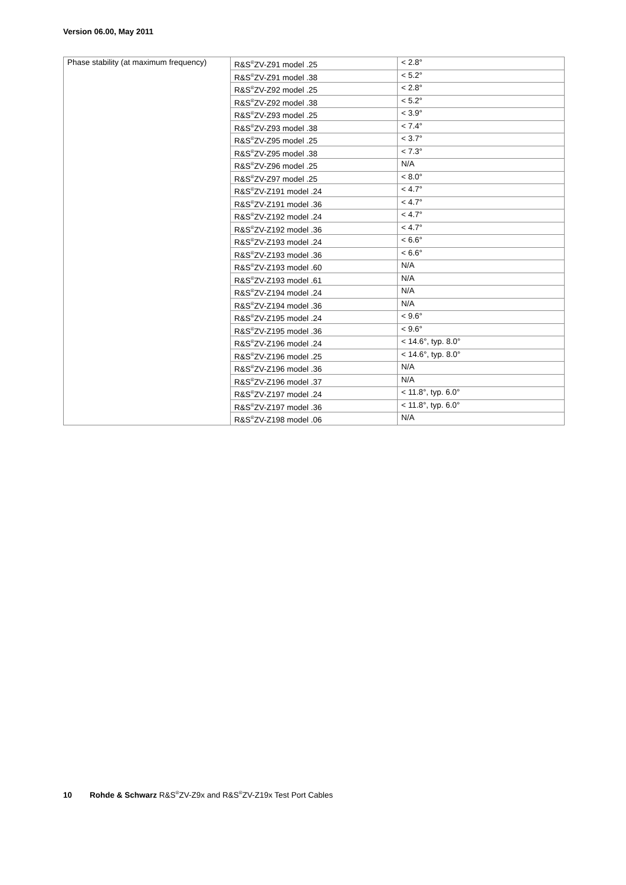Version 06.00, May 2011
| Phase stability (at maximum frequency) | R&S<sup>®</sup>ZV-Z91 model .25 | < 2.8° |
| | R&S<sup>®</sup>ZV-Z91 model .38 | < 5.2° |
| | R&S<sup>®</sup>ZV-Z92 model .25 | < 2.8° |
| | R&S<sup>®</sup>ZV-Z92 model .38 | < 5.2° |
| | R&S<sup>®</sup>ZV-Z93 model .25 | < 3.9° |
| | R&S<sup>®</sup>ZV-Z93 model .38 | < 7.4° |
| | R&S<sup>®</sup>ZV-Z95 model .25 | < 3.7° |
| | R&S<sup>®</sup>ZV-Z95 model .38 | < 7.3° |
| | R&S<sup>®</sup>ZV-Z96 model .25 | N/A |
| | R&S<sup>®</sup>ZV-Z97 model .25 | < 8.0° |
| | R&S<sup>®</sup>ZV-Z191 model .24 | < 4.7° |
| | R&S<sup>®</sup>ZV-Z191 model .36 | < 4.7° |
| | R&S<sup>®</sup>ZV-Z192 model .24 | < 4.7° |
| | R&S<sup>®</sup>ZV-Z192 model .36 | < 4.7° |
| | R&S<sup>®</sup>ZV-Z193 model .24 | < 6.6° |
| | R&S<sup>®</sup>ZV-Z193 model .36 | < 6.6° |
| | R&S<sup>®</sup>ZV-Z193 model .60 | N/A |
| | R&S<sup>®</sup>ZV-Z193 model .61 | N/A |
| | R&S<sup>®</sup>ZV-Z194 model .24 | N/A |
| | R&S<sup>®</sup>ZV-Z194 model .36 | N/A |
| | R&S<sup>®</sup>ZV-Z195 model .24 | < 9.6° |
| | R&S<sup>®</sup>ZV-Z195 model .36 | < 9.6° |
| | R&S<sup>®</sup>ZV-Z196 model .24 | < 14.6°, typ. 8.0° |
| | R&S<sup>®</sup>ZV-Z196 model .25 | < 14.6°, typ. 8.0° |
| | R&S<sup>®</sup>ZV-Z196 model .36 | N/A |
| | R&S<sup>®</sup>ZV-Z196 model .37 | N/A |
| | R&S<sup>®</sup>ZV-Z197 model .24 | < 11.8°, typ. 6.0° |
| | R&S<sup>®</sup>ZV-Z197 model .36 | < 11.8°, typ. 6.0° |
| | R&S<sup>®</sup>ZV-Z198 model .06 | N/A |
10 Rohde & Schwarz R&S<sup>®</sup>ZV-Z9x and R&S<sup>®</sup>ZV-Z19x Test Port Cables